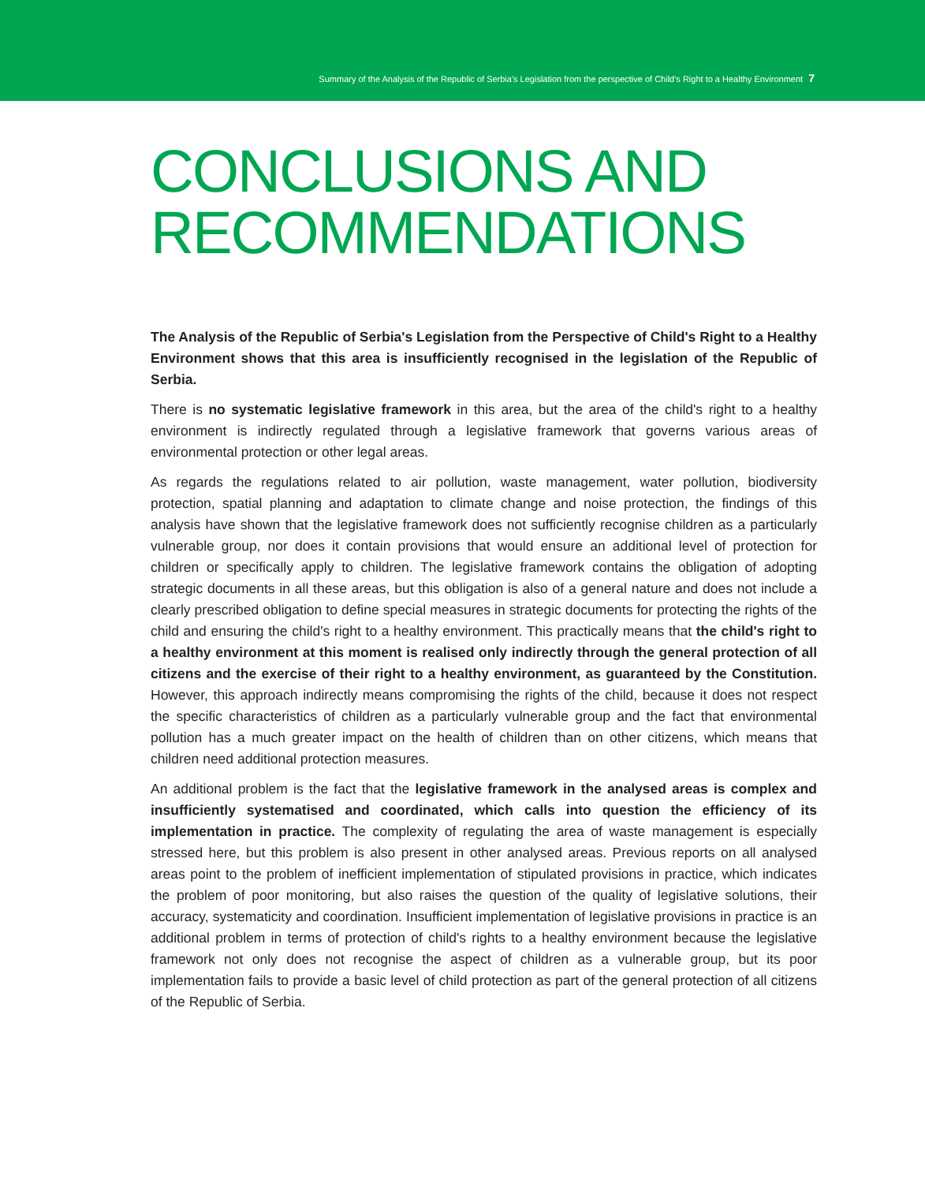Summary of the Analysis of the Republic of Serbia's Legislation from the perspective of Child's Right to a Healthy Environment 7
CONCLUSIONS AND
RECOMMENDATIONS
The Analysis of the Republic of Serbia's Legislation from the Perspective of Child's Right to a Healthy Environment shows that this area is insufficiently recognised in the legislation of the Republic of Serbia.
There is no systematic legislative framework in this area, but the area of the child's right to a healthy environment is indirectly regulated through a legislative framework that governs various areas of environmental protection or other legal areas.
As regards the regulations related to air pollution, waste management, water pollution, biodiversity protection, spatial planning and adaptation to climate change and noise protection, the findings of this analysis have shown that the legislative framework does not sufficiently recognise children as a particularly vulnerable group, nor does it contain provisions that would ensure an additional level of protection for children or specifically apply to children. The legislative framework contains the obligation of adopting strategic documents in all these areas, but this obligation is also of a general nature and does not include a clearly prescribed obligation to define special measures in strategic documents for protecting the rights of the child and ensuring the child's right to a healthy environment. This practically means that the child's right to a healthy environment at this moment is realised only indirectly through the general protection of all citizens and the exercise of their right to a healthy environment, as guaranteed by the Constitution. However, this approach indirectly means compromising the rights of the child, because it does not respect the specific characteristics of children as a particularly vulnerable group and the fact that environmental pollution has a much greater impact on the health of children than on other citizens, which means that children need additional protection measures.
An additional problem is the fact that the legislative framework in the analysed areas is complex and insufficiently systematised and coordinated, which calls into question the efficiency of its implementation in practice. The complexity of regulating the area of waste management is especially stressed here, but this problem is also present in other analysed areas. Previous reports on all analysed areas point to the problem of inefficient implementation of stipulated provisions in practice, which indicates the problem of poor monitoring, but also raises the question of the quality of legislative solutions, their accuracy, systematicity and coordination. Insufficient implementation of legislative provisions in practice is an additional problem in terms of protection of child's rights to a healthy environment because the legislative framework not only does not recognise the aspect of children as a vulnerable group, but its poor implementation fails to provide a basic level of child protection as part of the general protection of all citizens of the Republic of Serbia.